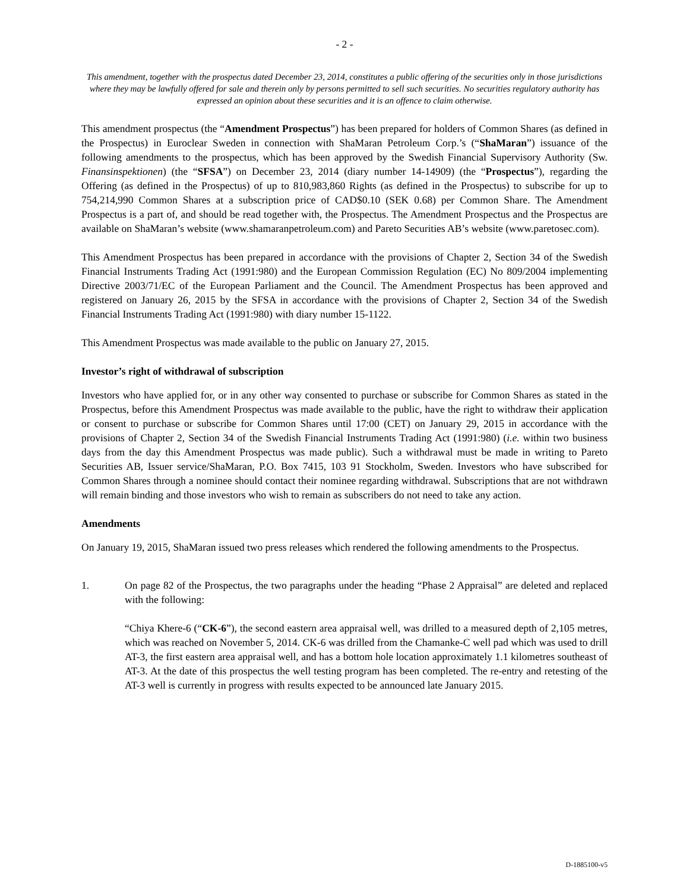- 2 -
This amendment, together with the prospectus dated December 23, 2014, constitutes a public offering of the securities only in those jurisdictions where they may be lawfully offered for sale and therein only by persons permitted to sell such securities. No securities regulatory authority has expressed an opinion about these securities and it is an offence to claim otherwise.
This amendment prospectus (the “Amendment Prospectus”) has been prepared for holders of Common Shares (as defined in the Prospectus) in Euroclear Sweden in connection with ShaMaran Petroleum Corp.’s (“ShaMaran”) issuance of the following amendments to the prospectus, which has been approved by the Swedish Financial Supervisory Authority (Sw. Finansinspektionen) (the “SFSA”) on December 23, 2014 (diary number 14-14909) (the “Prospectus”), regarding the Offering (as defined in the Prospectus) of up to 810,983,860 Rights (as defined in the Prospectus) to subscribe for up to 754,214,990 Common Shares at a subscription price of CAD$0.10 (SEK 0.68) per Common Share. The Amendment Prospectus is a part of, and should be read together with, the Prospectus. The Amendment Prospectus and the Prospectus are available on ShaMaran’s website (www.shamaranpetroleum.com) and Pareto Securities AB’s website (www.paretosec.com).
This Amendment Prospectus has been prepared in accordance with the provisions of Chapter 2, Section 34 of the Swedish Financial Instruments Trading Act (1991:980) and the European Commission Regulation (EC) No 809/2004 implementing Directive 2003/71/EC of the European Parliament and the Council. The Amendment Prospectus has been approved and registered on January 26, 2015 by the SFSA in accordance with the provisions of Chapter 2, Section 34 of the Swedish Financial Instruments Trading Act (1991:980) with diary number 15-1122.
This Amendment Prospectus was made available to the public on January 27, 2015.
Investor’s right of withdrawal of subscription
Investors who have applied for, or in any other way consented to purchase or subscribe for Common Shares as stated in the Prospectus, before this Amendment Prospectus was made available to the public, have the right to withdraw their application or consent to purchase or subscribe for Common Shares until 17:00 (CET) on January 29, 2015 in accordance with the provisions of Chapter 2, Section 34 of the Swedish Financial Instruments Trading Act (1991:980) (i.e. within two business days from the day this Amendment Prospectus was made public). Such a withdrawal must be made in writing to Pareto Securities AB, Issuer service/ShaMaran, P.O. Box 7415, 103 91 Stockholm, Sweden. Investors who have subscribed for Common Shares through a nominee should contact their nominee regarding withdrawal. Subscriptions that are not withdrawn will remain binding and those investors who wish to remain as subscribers do not need to take any action.
Amendments
On January 19, 2015, ShaMaran issued two press releases which rendered the following amendments to the Prospectus.
1. On page 82 of the Prospectus, the two paragraphs under the heading “Phase 2 Appraisal” are deleted and replaced with the following:
“Chiya Khere-6 (“CK-6”), the second eastern area appraisal well, was drilled to a measured depth of 2,105 metres, which was reached on November 5, 2014. CK-6 was drilled from the Chamanke-C well pad which was used to drill AT-3, the first eastern area appraisal well, and has a bottom hole location approximately 1.1 kilometres southeast of AT-3. At the date of this prospectus the well testing program has been completed. The re-entry and retesting of the AT-3 well is currently in progress with results expected to be announced late January 2015.
D-1885100-v5